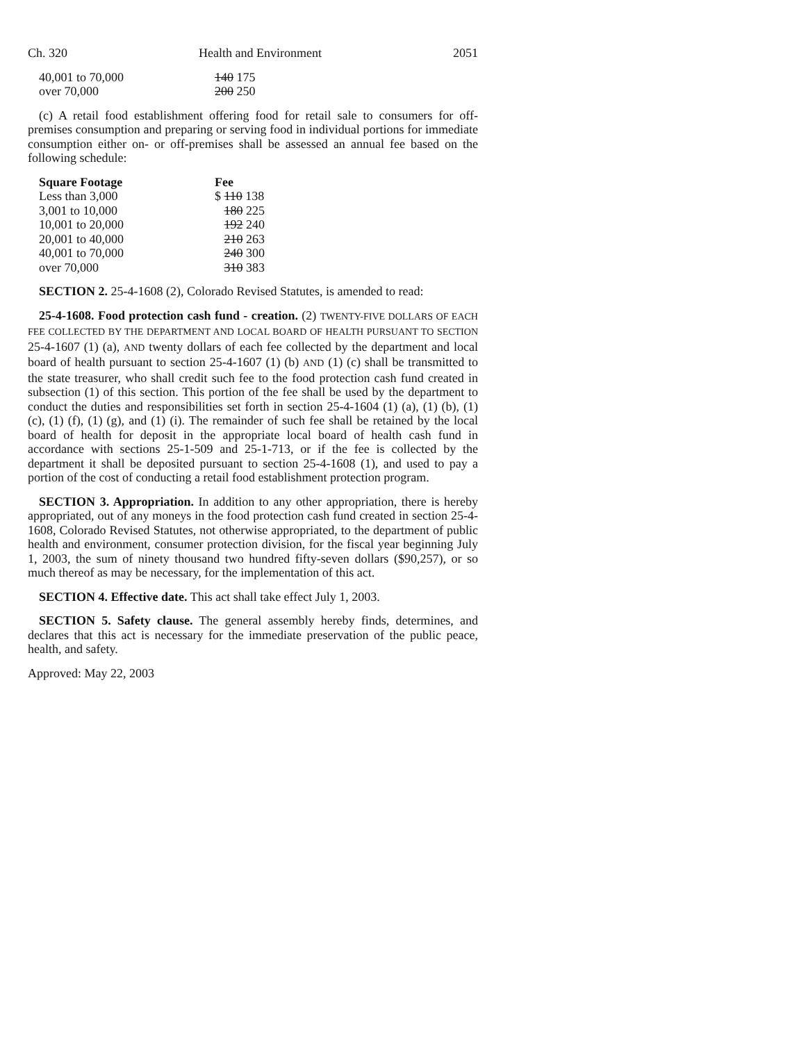Ch. 320 Health and Environment 2051
| 40,001 to 70,000 | 140 175 |
| over 70,000 | 200 250 |
(c) A retail food establishment offering food for retail sale to consumers for off-premises consumption and preparing or serving food in individual portions for immediate consumption either on- or off-premises shall be assessed an annual fee based on the following schedule:
| Square Footage | Fee |
| --- | --- |
| Less than 3,000 | $ 110 138 |
| 3,001 to 10,000 | 180 225 |
| 10,001 to 20,000 | 192 240 |
| 20,001 to 40,000 | 210 263 |
| 40,001 to 70,000 | 240 300 |
| over 70,000 | 310 383 |
SECTION 2. 25-4-1608 (2), Colorado Revised Statutes, is amended to read:
25-4-1608. Food protection cash fund - creation. (2) TWENTY-FIVE DOLLARS OF EACH FEE COLLECTED BY THE DEPARTMENT AND LOCAL BOARD OF HEALTH PURSUANT TO SECTION 25-4-1607 (1) (a), AND twenty dollars of each fee collected by the department and local board of health pursuant to section 25-4-1607 (1) (b) AND (1) (c) shall be transmitted to the state treasurer, who shall credit such fee to the food protection cash fund created in subsection (1) of this section. This portion of the fee shall be used by the department to conduct the duties and responsibilities set forth in section 25-4-1604 (1) (a), (1) (b), (1) (c), (1) (f), (1) (g), and (1) (i). The remainder of such fee shall be retained by the local board of health for deposit in the appropriate local board of health cash fund in accordance with sections 25-1-509 and 25-1-713, or if the fee is collected by the department it shall be deposited pursuant to section 25-4-1608 (1), and used to pay a portion of the cost of conducting a retail food establishment protection program.
SECTION 3. Appropriation. In addition to any other appropriation, there is hereby appropriated, out of any moneys in the food protection cash fund created in section 25-4-1608, Colorado Revised Statutes, not otherwise appropriated, to the department of public health and environment, consumer protection division, for the fiscal year beginning July 1, 2003, the sum of ninety thousand two hundred fifty-seven dollars ($90,257), or so much thereof as may be necessary, for the implementation of this act.
SECTION 4. Effective date. This act shall take effect July 1, 2003.
SECTION 5. Safety clause. The general assembly hereby finds, determines, and declares that this act is necessary for the immediate preservation of the public peace, health, and safety.
Approved: May 22, 2003